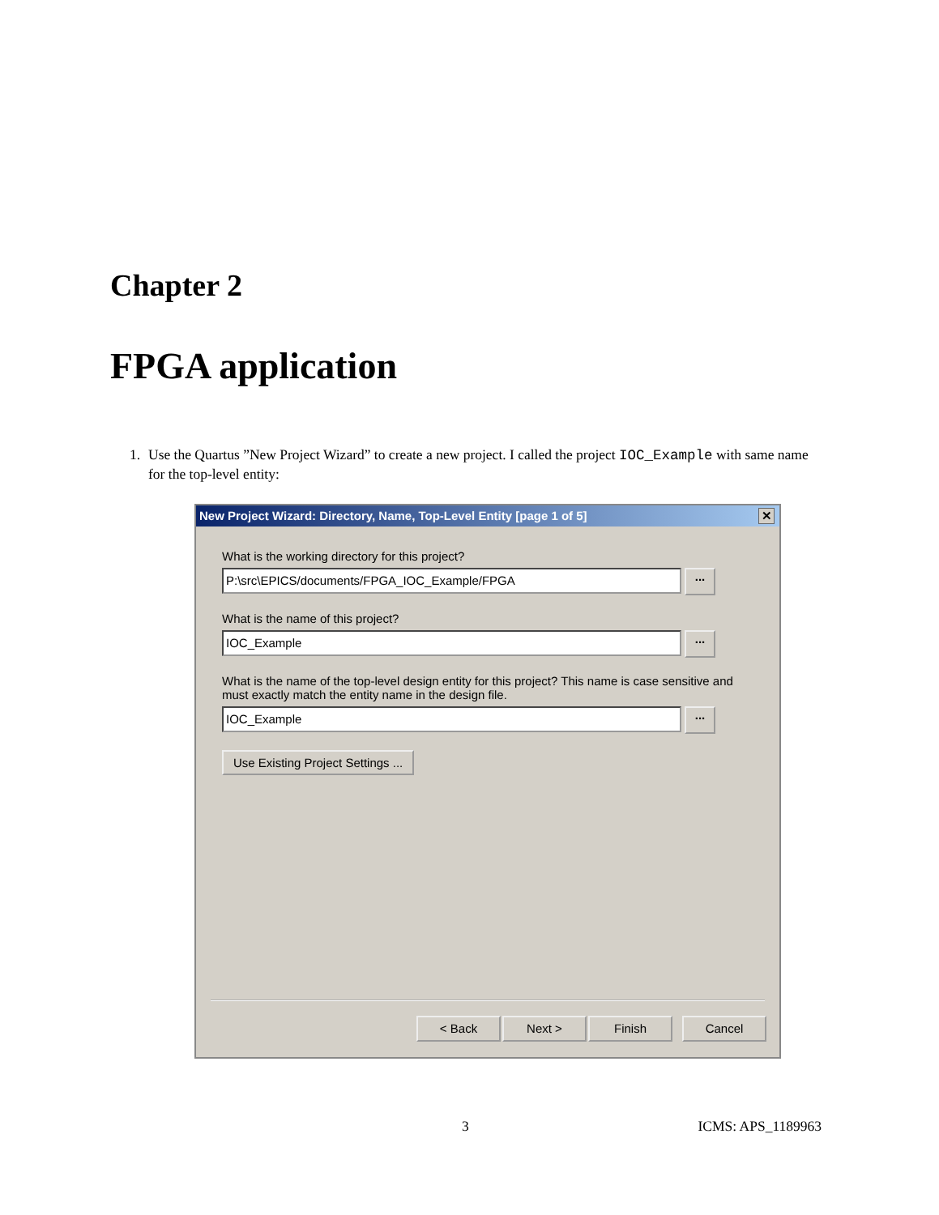Chapter 2
FPGA application
1.
Use the Quartus ”New Project Wizard” to create a new project. I called the project IOC_Example with same name for the top-level entity:
New Project Wizard: Directory, Name, Top-Level Entity [page 1 of 5] ✕
What is the working directory for this project?
P:\src\EPICS/documents/FPGA_IOC_Example/FPGA
...
What is the name of this project?
IOC_Example
...
What is the name of the top-level design entity for this project? This name is case sensitive and must exactly match the entity name in the design file.
IOC_Example
...
Use Existing Project Settings ...
< Back Next > Finish Cancel
3 ICMS: APS_1189963